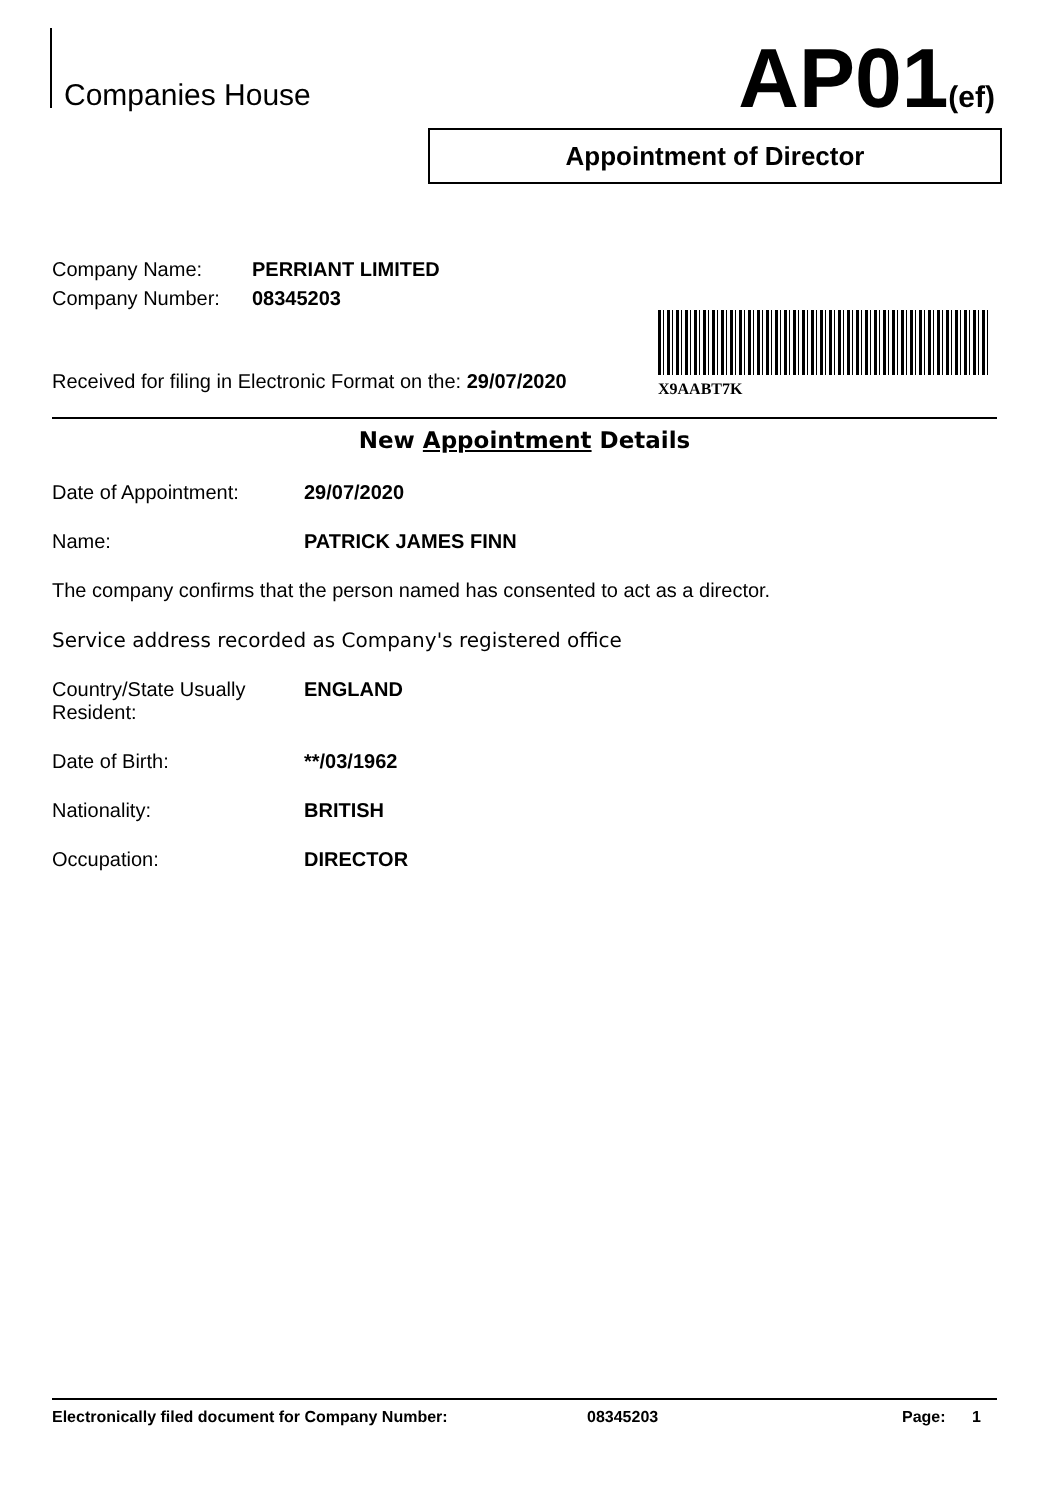Companies House AP01(ef)
Appointment of Director
X9AABT7K
Company Name: PERRIANT LIMITED
Company Number: 08345203
Received for filing in Electronic Format on the: 29/07/2020
New Appointment Details
Date of Appointment: 29/07/2020
Name: PATRICK JAMES FINN
The company confirms that the person named has consented to act as a director.
Service address recorded as Company's registered office
Country/State Usually
Resident: ENGLAND
Date of Birth: **/03/1962
Nationality: BRITISH
Occupation: DIRECTOR
Electronically filed document for Company Number: 08345203 Page: 1